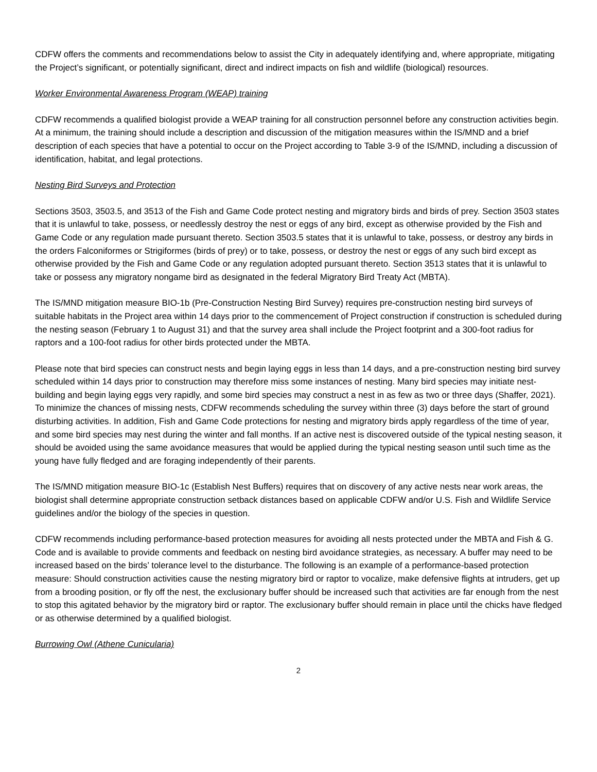CDFW offers the comments and recommendations below to assist the City in adequately identifying and, where appropriate, mitigating the Project’s significant, or potentially significant, direct and indirect impacts on fish and wildlife (biological) resources.
Worker Environmental Awareness Program (WEAP) training
CDFW recommends a qualified biologist provide a WEAP training for all construction personnel before any construction activities begin. At a minimum, the training should include a description and discussion of the mitigation measures within the IS/MND and a brief description of each species that have a potential to occur on the Project according to Table 3-9 of the IS/MND, including a discussion of identification, habitat, and legal protections.
Nesting Bird Surveys and Protection
Sections 3503, 3503.5, and 3513 of the Fish and Game Code protect nesting and migratory birds and birds of prey. Section 3503 states that it is unlawful to take, possess, or needlessly destroy the nest or eggs of any bird, except as otherwise provided by the Fish and Game Code or any regulation made pursuant thereto. Section 3503.5 states that it is unlawful to take, possess, or destroy any birds in the orders Falconiformes or Strigiformes (birds of prey) or to take, possess, or destroy the nest or eggs of any such bird except as otherwise provided by the Fish and Game Code or any regulation adopted pursuant thereto. Section 3513 states that it is unlawful to take or possess any migratory nongame bird as designated in the federal Migratory Bird Treaty Act (MBTA).
The IS/MND mitigation measure BIO-1b (Pre-Construction Nesting Bird Survey) requires pre-construction nesting bird surveys of suitable habitats in the Project area within 14 days prior to the commencement of Project construction if construction is scheduled during the nesting season (February 1 to August 31) and that the survey area shall include the Project footprint and a 300-foot radius for raptors and a 100-foot radius for other birds protected under the MBTA.
Please note that bird species can construct nests and begin laying eggs in less than 14 days, and a pre-construction nesting bird survey scheduled within 14 days prior to construction may therefore miss some instances of nesting. Many bird species may initiate nest-building and begin laying eggs very rapidly, and some bird species may construct a nest in as few as two or three days (Shaffer, 2021). To minimize the chances of missing nests, CDFW recommends scheduling the survey within three (3) days before the start of ground disturbing activities. In addition, Fish and Game Code protections for nesting and migratory birds apply regardless of the time of year, and some bird species may nest during the winter and fall months. If an active nest is discovered outside of the typical nesting season, it should be avoided using the same avoidance measures that would be applied during the typical nesting season until such time as the young have fully fledged and are foraging independently of their parents.
The IS/MND mitigation measure BIO-1c (Establish Nest Buffers) requires that on discovery of any active nests near work areas, the biologist shall determine appropriate construction setback distances based on applicable CDFW and/or U.S. Fish and Wildlife Service guidelines and/or the biology of the species in question.
CDFW recommends including performance-based protection measures for avoiding all nests protected under the MBTA and Fish & G. Code and is available to provide comments and feedback on nesting bird avoidance strategies, as necessary. A buffer may need to be increased based on the birds’ tolerance level to the disturbance. The following is an example of a performance-based protection measure: Should construction activities cause the nesting migratory bird or raptor to vocalize, make defensive flights at intruders, get up from a brooding position, or fly off the nest, the exclusionary buffer should be increased such that activities are far enough from the nest to stop this agitated behavior by the migratory bird or raptor. The exclusionary buffer should remain in place until the chicks have fledged or as otherwise determined by a qualified biologist.
Burrowing Owl (Athene Cunicularia)
2